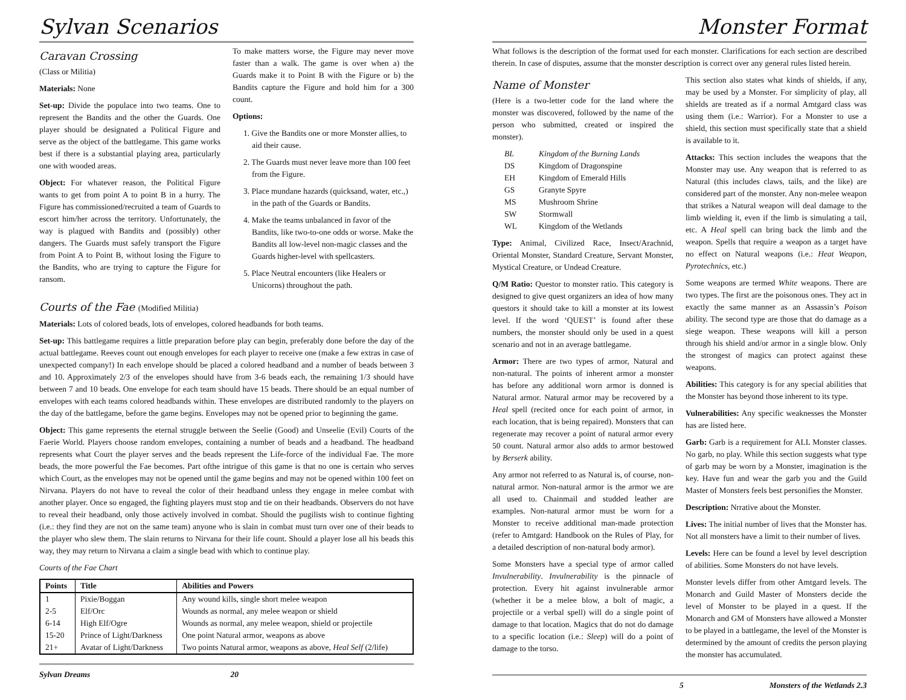Sylvan Scenarios
Caravan Crossing
(Class or Militia)
Materials: None
Set-up: Divide the populace into two teams. One to represent the Bandits and the other the Guards. One player should be designated a Political Figure and serve as the object of the battlegame. This game works best if there is a substantial playing area, particularly one with wooded areas.
Object: For whatever reason, the Political Figure wants to get from point A to point B in a hurry. The Figure has commissioned/recruited a team of Guards to escort him/her across the territory. Unfortunately, the way is plagued with Bandits and (possibly) other dangers. The Guards must safely transport the Figure from Point A to Point B, without losing the Figure to the Bandits, who are trying to capture the Figure for ransom.
To make matters worse, the Figure may never move faster than a walk. The game is over when a) the Guards make it to Point B with the Figure or b) the Bandits capture the Figure and hold him for a 300 count.
Options:
1. Give the Bandits one or more Monster allies, to aid their cause.
2. The Guards must never leave more than 100 feet from the Figure.
3. Place mundane hazards (quicksand, water, etc.,) in the path of the Guards or Bandits.
4. Make the teams unbalanced in favor of the Bandits, like two-to-one odds or worse. Make the Bandits all low-level non-magic classes and the Guards higher-level with spellcasters.
5. Place Neutral encounters (like Healers or Unicorns) throughout the path.
Courts of the Fae (Modified Militia)
Materials: Lots of colored beads, lots of envelopes, colored headbands for both teams.
Set-up: This battlegame requires a little preparation before play can begin, preferably done before the day of the actual battlegame. Reeves count out enough envelopes for each player to receive one (make a few extras in case of unexpected company!) In each envelope should be placed a colored headband and a number of beads between 3 and 10. Approximately 2/3 of the envelopes should have from 3-6 beads each, the remaining 1/3 should have between 7 and 10 beads. One envelope for each team should have 15 beads. There should be an equal number of envelopes with each teams colored headbands within. These envelopes are distributed randomly to the players on the day of the battlegame, before the game begins. Envelopes may not be opened prior to beginning the game.
Object: This game represents the eternal struggle between the Seelie (Good) and Unseelie (Evil) Courts of the Faerie World. Players choose random envelopes, containing a number of beads and a headband. The headband represents what Court the player serves and the beads represent the Life-force of the individual Fae. The more beads, the more powerful the Fae becomes. Part ofthe intrigue of this game is that no one is certain who serves which Court, as the envelopes may not be opened until the game begins and may not be opened within 100 feet on Nirvana. Players do not have to reveal the color of their headband unless they engage in melee combat with another player. Once so engaged, the fighting players must stop and tie on their headbands. Observers do not have to reveal their headband, only those actively involved in combat. Should the pugilists wish to continue fighting (i.e.: they find they are not on the same team) anyone who is slain in combat must turn over one of their beads to the player who slew them. The slain returns to Nirvana for their life count. Should a player lose all his beads this way, they may return to Nirvana a claim a single bead with which to continue play.
Courts of the Fae Chart
| Points | Title | Abilities and Powers |
| --- | --- | --- |
| 1 | Pixie/Boggan | Any wound kills, single short melee weapon |
| 2-5 | Elf/Orc | Wounds as normal, any melee weapon or shield |
| 6-14 | High Elf/Ogre | Wounds as normal, any melee weapon, shield or projectile |
| 15-20 | Prince of Light/Darkness | One point Natural armor, weapons as above |
| 21+ | Avatar of Light/Darkness | Two points Natural armor, weapons as above, Heal Self (2/life) |
Sylvan Dreams 20
Monster Format
What follows is the description of the format used for each monster. Clarifications for each section are described therein. In case of disputes, assume that the monster description is correct over any general rules listed herein.
Name of Monster
(Here is a two-letter code for the land where the monster was discovered, followed by the name of the person who submitted, created or inspired the monster).
| BL | Kingdom of the Burning Lands |
| DS | Kingdom of Dragonspine |
| EH | Kingdom of Emerald Hills |
| GS | Granyte Spyre |
| MS | Mushroom Shrine |
| SW | Stormwall |
| WL | Kingdom of the Wetlands |
Type: Animal, Civilized Race, Insect/Arachnid, Oriental Monster, Standard Creature, Servant Monster, Mystical Creature, or Undead Creature.
Q/M Ratio: Questor to monster ratio. This category is designed to give quest organizers an idea of how many questors it should take to kill a monster at its lowest level. If the word ‘QUEST’ is found after these numbers, the monster should only be used in a quest scenario and not in an average battlegame.
Armor: There are two types of armor, Natural and non-natural. The points of inherent armor a monster has before any additional worn armor is donned is Natural armor. Natural armor may be recovered by a Heal spell (recited once for each point of armor, in each location, that is being repaired). Monsters that can regenerate may recover a point of natural armor every 50 count. Natural armor also adds to armor bestowed by Berserk ability.
Any armor not referred to as Natural is, of course, non-natural armor. Non-natural armor is the armor we are all used to. Chainmail and studded leather are examples. Non-natural armor must be worn for a Monster to receive additional man-made protection (refer to Amtgard: Handbook on the Rules of Play, for a detailed description of non-natural body armor).
Some Monsters have a special type of armor called Invulnerability. Invulnerability is the pinnacle of protection. Every hit against invulnerable armor (whether it be a melee blow, a bolt of magic, a projectile or a verbal spell) will do a single point of damage to that location. Magics that do not do damage to a specific location (i.e.: Sleep) will do a point of damage to the torso.
This section also states what kinds of shields, if any, may be used by a Monster. For simplicity of play, all shields are treated as if a normal Amtgard class was using them (i.e.: Warrior). For a Monster to use a shield, this section must specifically state that a shield is available to it.
Attacks: This section includes the weapons that the Monster may use. Any weapon that is referred to as Natural (this includes claws, tails, and the like) are considered part of the monster. Any non-melee weapon that strikes a Natural weapon will deal damage to the limb wielding it, even if the limb is simulating a tail, etc. A Heal spell can bring back the limb and the weapon. Spells that require a weapon as a target have no effect on Natural weapons (i.e.: Heat Weapon, Pyrotechnics, etc.)
Some weapons are termed White weapons. There are two types. The first are the poisonous ones. They act in exactly the same manner as an Assassin’s Poison ability. The second type are those that do damage as a siege weapon. These weapons will kill a person through his shield and/or armor in a single blow. Only the strongest of magics can protect against these weapons.
Abilities: This category is for any special abilities that the Monster has beyond those inherent to its type.
Vulnerabilities: Any specific weaknesses the Monster has are listed here.
Garb: Garb is a requirement for ALL Monster classes. No garb, no play. While this section suggests what type of garb may be worn by a Monster, imagination is the key. Have fun and wear the garb you and the Guild Master of Monsters feels best personifies the Monster.
Description: Nrrative about the Monster.
Lives: The initial number of lives that the Monster has. Not all monsters have a limit to their number of lives.
Levels: Here can be found a level by level description of abilities. Some Monsters do not have levels.
Monster levels differ from other Amtgard levels. The Monarch and Guild Master of Monsters decide the level of Monster to be played in a quest. If the Monarch and GM of Monsters have allowed a Monster to be played in a battlegame, the level of the Monster is determined by the amount of credits the person playing the monster has accumulated.
5 Monsters of the Wetlands 2.3